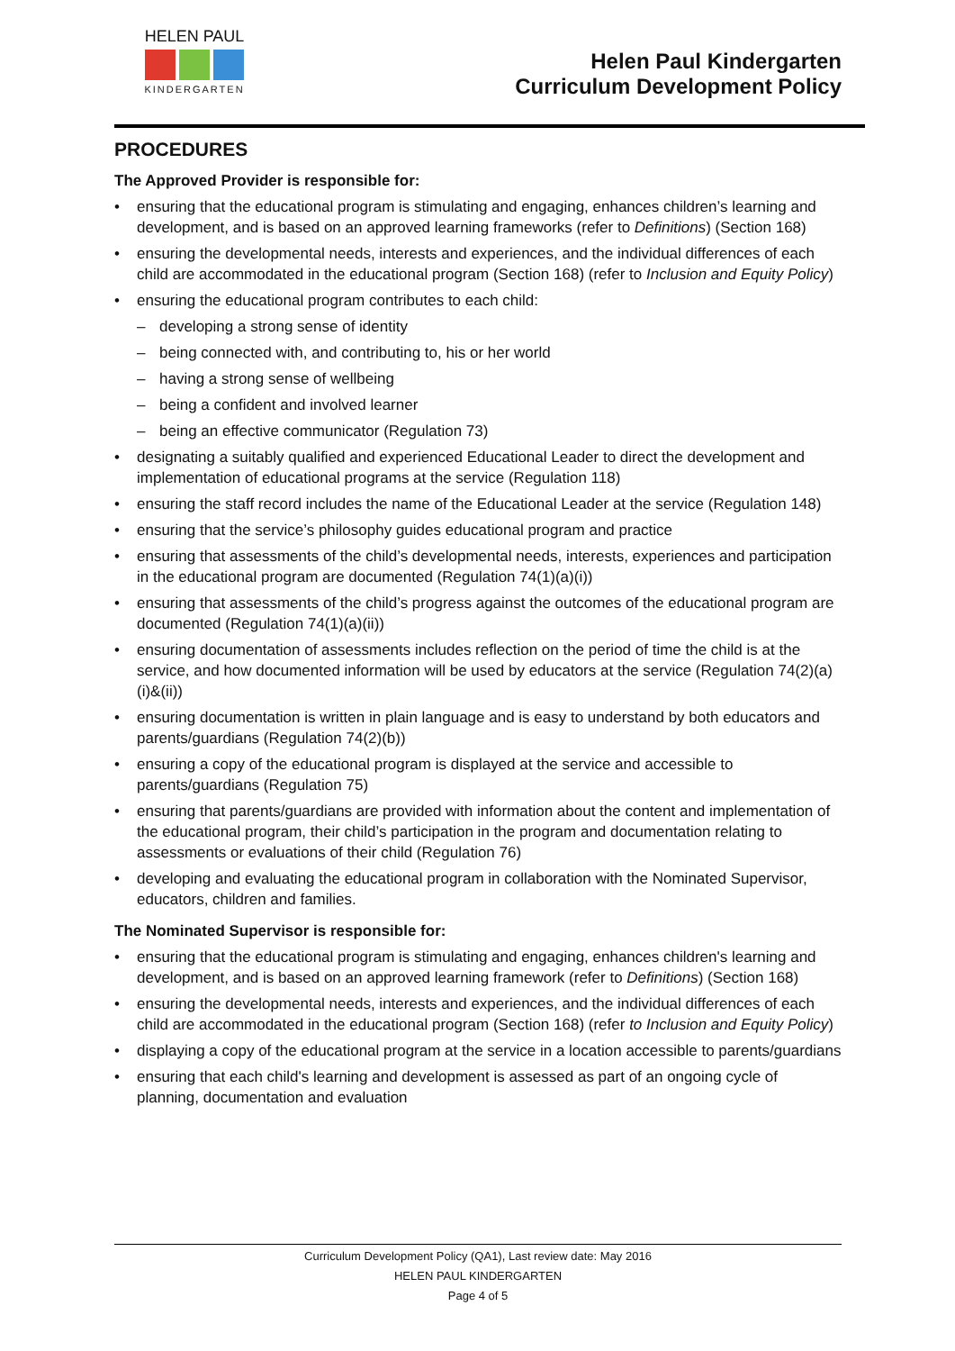HELEN PAUL
KINDERGARTEN
Helen Paul Kindergarten
Curriculum Development Policy
PROCEDURES
The Approved Provider is responsible for:
ensuring that the educational program is stimulating and engaging, enhances children’s learning and development, and is based on an approved learning frameworks (refer to Definitions) (Section 168)
ensuring the developmental needs, interests and experiences, and the individual differences of each child are accommodated in the educational program (Section 168) (refer to Inclusion and Equity Policy)
ensuring the educational program contributes to each child:
– developing a strong sense of identity
– being connected with, and contributing to, his or her world
– having a strong sense of wellbeing
– being a confident and involved learner
– being an effective communicator (Regulation 73)
designating a suitably qualified and experienced Educational Leader to direct the development and implementation of educational programs at the service (Regulation 118)
ensuring the staff record includes the name of the Educational Leader at the service (Regulation 148)
ensuring that the service’s philosophy guides educational program and practice
ensuring that assessments of the child’s developmental needs, interests, experiences and participation in the educational program are documented (Regulation 74(1)(a)(i))
ensuring that assessments of the child’s progress against the outcomes of the educational program are documented (Regulation 74(1)(a)(ii))
ensuring documentation of assessments includes reflection on the period of time the child is at the service, and how documented information will be used by educators at the service (Regulation 74(2)(a)(i)&(ii))
ensuring documentation is written in plain language and is easy to understand by both educators and parents/guardians (Regulation 74(2)(b))
ensuring a copy of the educational program is displayed at the service and accessible to parents/guardians (Regulation 75)
ensuring that parents/guardians are provided with information about the content and implementation of the educational program, their child’s participation in the program and documentation relating to assessments or evaluations of their child (Regulation 76)
developing and evaluating the educational program in collaboration with the Nominated Supervisor, educators, children and families.
The Nominated Supervisor is responsible for:
ensuring that the educational program is stimulating and engaging, enhances children's learning and development, and is based on an approved learning framework (refer to Definitions) (Section 168)
ensuring the developmental needs, interests and experiences, and the individual differences of each child are accommodated in the educational program (Section 168) (refer to Inclusion and Equity Policy)
displaying a copy of the educational program at the service in a location accessible to parents/guardians
ensuring that each child's learning and development is assessed as part of an ongoing cycle of planning, documentation and evaluation
Curriculum Development Policy (QA1), Last review date: May 2016
HELEN PAUL KINDERGARTEN
Page 4 of 5